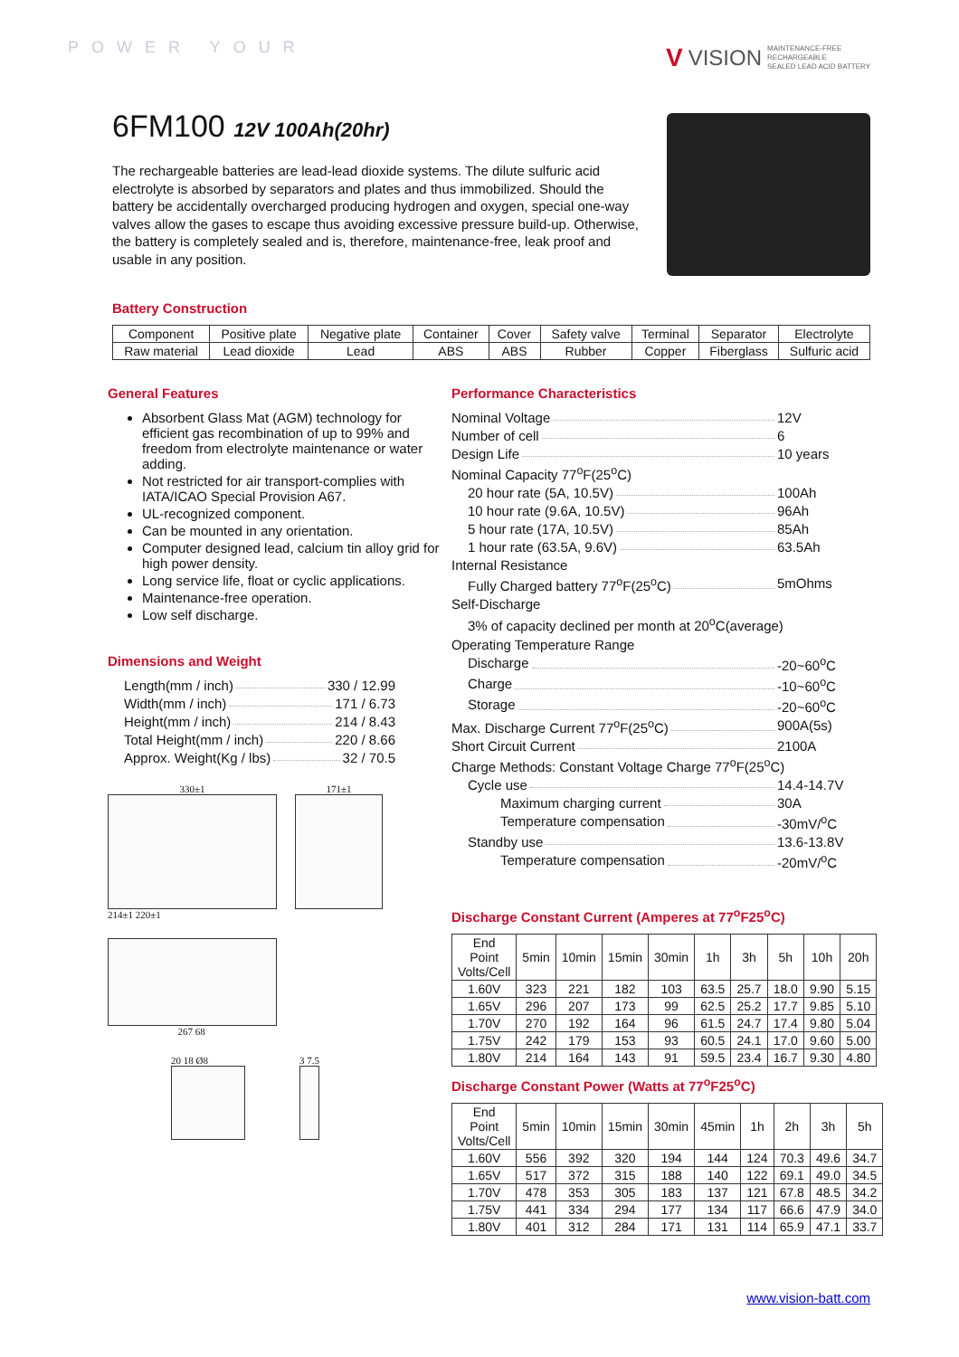POWER YOUR
V VISION MAINTENANCE-FREE
RECHARGEABLE
SEALED LEAD ACID BATTERY
6FM100 12V 100Ah(20hr)
The rechargeable batteries are lead-lead dioxide systems. The dilute sulfuric acid electrolyte is absorbed by separators and plates and thus immobilized. Should the battery be accidentally overcharged producing hydrogen and oxygen, special one-way valves allow the gases to escape thus avoiding excessive pressure build-up. Otherwise, the battery is completely sealed and is, therefore, maintenance-free, leak proof and usable in any position.
Battery Construction
| Component | Positive plate | Negative plate | Container | Cover | Safety valve | Terminal | Separator | Electrolyte |
| Raw material | Lead dioxide | Lead | ABS | ABS | Rubber | Copper | Fiberglass | Sulfuric acid |
General Features
Absorbent Glass Mat (AGM) technology for efficient gas recombination of up to 99% and freedom from electrolyte maintenance or water adding.
Not restricted for air transport-complies with IATA/ICAO Special Provision A67.
UL-recognized component.
Can be mounted in any orientation.
Computer designed lead, calcium tin alloy grid for high power density.
Long service life, float or cyclic applications.
Maintenance-free operation.
Low self discharge.
Dimensions and Weight
Length(mm / inch) 330 / 12.99
Width(mm / inch) 171 / 6.73
Height(mm / inch) 214 / 8.43
Total Height(mm / inch) 220 / 8.66
Approx. Weight(Kg / lbs) 32 / 70.5
330±1
214±1 220±1
171±1
267 68
20 18 Ø8 3 7.5
Performance Characteristics
Nominal Voltage 12V
Number of cell 6
Design Life 10 years
Nominal Capacity 77<sup>o</sup>F(25<sup>o</sup>C)
20 hour rate (5A, 10.5V) 100Ah
10 hour rate (9.6A, 10.5V) 96Ah
5 hour rate (17A, 10.5V) 85Ah
1 hour rate (63.5A, 9.6V) 63.5Ah
Internal Resistance
Fully Charged battery 77<sup>o</sup>F(25<sup>o</sup>C) 5mOhms
Self-Discharge
3% of capacity declined per month at 20<sup>o</sup>C(average)
Operating Temperature Range
Discharge -20~60<sup>o</sup>C
Charge -10~60<sup>o</sup>C
Storage -20~60<sup>o</sup>C
Max. Discharge Current 77<sup>o</sup>F(25<sup>o</sup>C) 900A(5s)
Short Circuit Current 2100A
Charge Methods: Constant Voltage Charge 77<sup>o</sup>F(25<sup>o</sup>C)
Cycle use 14.4-14.7V
Maximum charging current 30A
Temperature compensation -30mV/<sup>o</sup>C
Standby use 13.6-13.8V
Temperature compensation -20mV/<sup>o</sup>C
Discharge Constant Current (Amperes at 77<sup>o</sup>F25<sup>o</sup>C)
| End Point Volts/Cell | 5min | 10min | 15min | 30min | 1h | 3h | 5h | 10h | 20h |
| --- | --- | --- | --- | --- | --- | --- | --- | --- | --- |
| 1.60V | 323 | 221 | 182 | 103 | 63.5 | 25.7 | 18.0 | 9.90 | 5.15 |
| 1.65V | 296 | 207 | 173 | 99 | 62.5 | 25.2 | 17.7 | 9.85 | 5.10 |
| 1.70V | 270 | 192 | 164 | 96 | 61.5 | 24.7 | 17.4 | 9.80 | 5.04 |
| 1.75V | 242 | 179 | 153 | 93 | 60.5 | 24.1 | 17.0 | 9.60 | 5.00 |
| 1.80V | 214 | 164 | 143 | 91 | 59.5 | 23.4 | 16.7 | 9.30 | 4.80 |
Discharge Constant Power (Watts at 77<sup>o</sup>F25<sup>o</sup>C)
| End Point Volts/Cell | 5min | 10min | 15min | 30min | 45min | 1h | 2h | 3h | 5h |
| --- | --- | --- | --- | --- | --- | --- | --- | --- | --- |
| 1.60V | 556 | 392 | 320 | 194 | 144 | 124 | 70.3 | 49.6 | 34.7 |
| 1.65V | 517 | 372 | 315 | 188 | 140 | 122 | 69.1 | 49.0 | 34.5 |
| 1.70V | 478 | 353 | 305 | 183 | 137 | 121 | 67.8 | 48.5 | 34.2 |
| 1.75V | 441 | 334 | 294 | 177 | 134 | 117 | 66.6 | 47.9 | 34.0 |
| 1.80V | 401 | 312 | 284 | 171 | 131 | 114 | 65.9 | 47.1 | 33.7 |
www.vision-batt.com